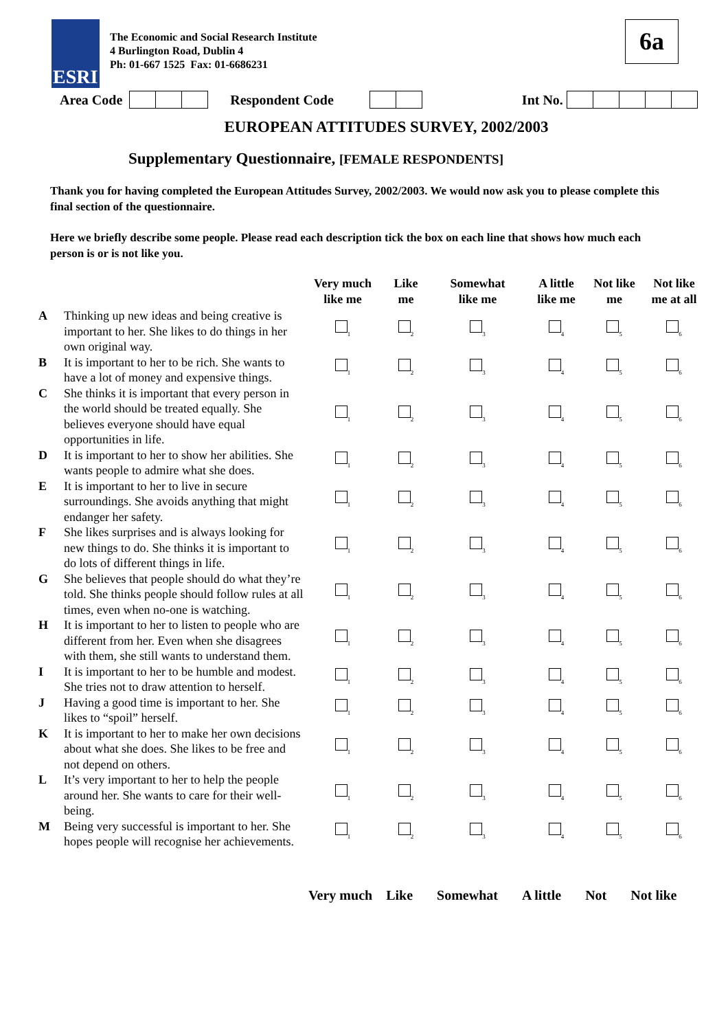ESRI
The Economic and Social Research Institute
4 Burlington Road, Dublin 4
Ph: 01-667 1525 Fax: 01-6686231
6a
Area Code Respondent Code Int No.
EUROPEAN ATTITUDES SURVEY, 2002/2003
Supplementary Questionnaire, [FEMALE RESPONDENTS]
Thank you for having completed the European Attitudes Survey, 2002/2003. We would now ask you to please complete this final section of the questionnaire.
Here we briefly describe some people. Please read each description tick the box on each line that shows how much each person is or is not like you.
| | | Very much like me | Like me | Somewhat like me | A little like me | Not like me | Not like me at all |
| --- | --- | --- | --- | --- | --- | --- | --- |
| A | Thinking up new ideas and being creative is important to her. She likes to do things in her own original way. | <sub>1</sub> | <sub>2</sub> | <sub>3</sub> | <sub>4</sub> | <sub>5</sub> | <sub>6</sub> |
| B | It is important to her to be rich. She wants to have a lot of money and expensive things. | <sub>1</sub> | <sub>2</sub> | <sub>3</sub> | <sub>4</sub> | <sub>5</sub> | <sub>6</sub> |
| C | She thinks it is important that every person in the world should be treated equally. She believes everyone should have equal opportunities in life. | <sub>1</sub> | <sub>2</sub> | <sub>3</sub> | <sub>4</sub> | <sub>5</sub> | <sub>6</sub> |
| D | It is important to her to show her abilities. She wants people to admire what she does. | <sub>1</sub> | <sub>2</sub> | <sub>3</sub> | <sub>4</sub> | <sub>5</sub> | <sub>6</sub> |
| E | It is important to her to live in secure surroundings. She avoids anything that might endanger her safety. | <sub>1</sub> | <sub>2</sub> | <sub>3</sub> | <sub>4</sub> | <sub>5</sub> | <sub>6</sub> |
| F | She likes surprises and is always looking for new things to do. She thinks it is important to do lots of different things in life. | <sub>1</sub> | <sub>2</sub> | <sub>3</sub> | <sub>4</sub> | <sub>5</sub> | <sub>6</sub> |
| G | She believes that people should do what they’re told. She thinks people should follow rules at all times, even when no-one is watching. | <sub>1</sub> | <sub>2</sub> | <sub>3</sub> | <sub>4</sub> | <sub>5</sub> | <sub>6</sub> |
| H | It is important to her to listen to people who are different from her. Even when she disagrees with them, she still wants to understand them. | <sub>1</sub> | <sub>2</sub> | <sub>3</sub> | <sub>4</sub> | <sub>5</sub> | <sub>6</sub> |
| I | It is important to her to be humble and modest. She tries not to draw attention to herself. | <sub>1</sub> | <sub>2</sub> | <sub>3</sub> | <sub>4</sub> | <sub>5</sub> | <sub>6</sub> |
| J | Having a good time is important to her. She likes to “spoil” herself. | <sub>1</sub> | <sub>2</sub> | <sub>3</sub> | <sub>4</sub> | <sub>5</sub> | <sub>6</sub> |
| K | It is important to her to make her own decisions about what she does. She likes to be free and not depend on others. | <sub>1</sub> | <sub>2</sub> | <sub>3</sub> | <sub>4</sub> | <sub>5</sub> | <sub>6</sub> |
| L | It’s very important to her to help the people around her. She wants to care for their well-being. | <sub>1</sub> | <sub>2</sub> | <sub>3</sub> | <sub>4</sub> | <sub>5</sub> | <sub>6</sub> |
| M | Being very successful is important to her. She hopes people will recognise her achievements. | <sub>1</sub> | <sub>2</sub> | <sub>3</sub> | <sub>4</sub> | <sub>5</sub> | <sub>6</sub> |
Very much Like Somewhat A little Not Not like